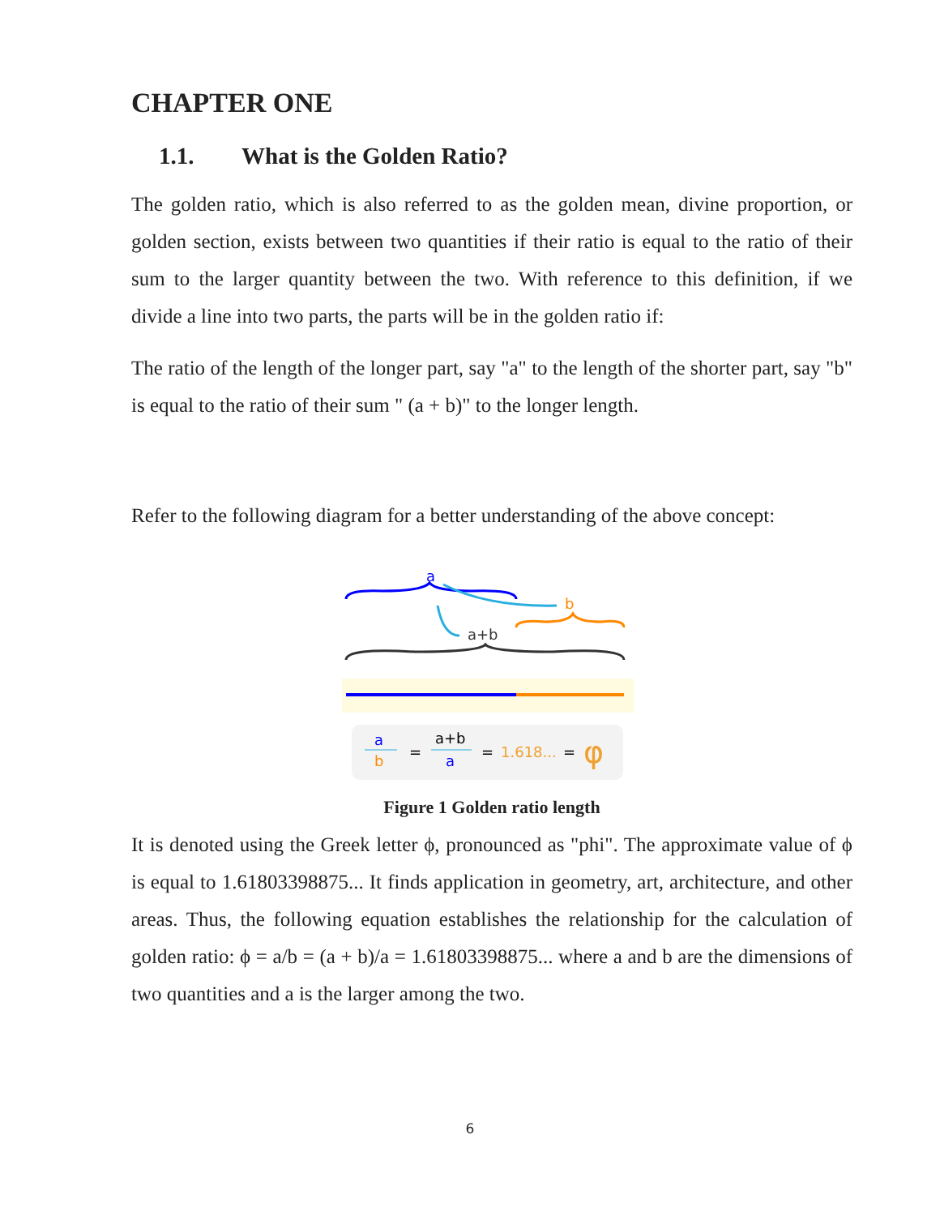CHAPTER ONE
1.1. What is the Golden Ratio?
The golden ratio, which is also referred to as the golden mean, divine proportion, or golden section, exists between two quantities if their ratio is equal to the ratio of their sum to the larger quantity between the two. With reference to this definition, if we divide a line into two parts, the parts will be in the golden ratio if:
The ratio of the length of the longer part, say "a" to the length of the shorter part, say "b" is equal to the ratio of their sum " (a + b)" to the longer length.
Refer to the following diagram for a better understanding of the above concept:
a
b
a+b
a
b
=
a+b
a
=
1.618...
=
φ
Figure 1 Golden ratio length
It is denoted using the Greek letter ϕ, pronounced as "phi". The approximate value of ϕ is equal to 1.61803398875... It finds application in geometry, art, architecture, and other areas. Thus, the following equation establishes the relationship for the calculation of golden ratio: ϕ = a/b = (a + b)/a = 1.61803398875... where a and b are the dimensions of two quantities and a is the larger among the two.
6